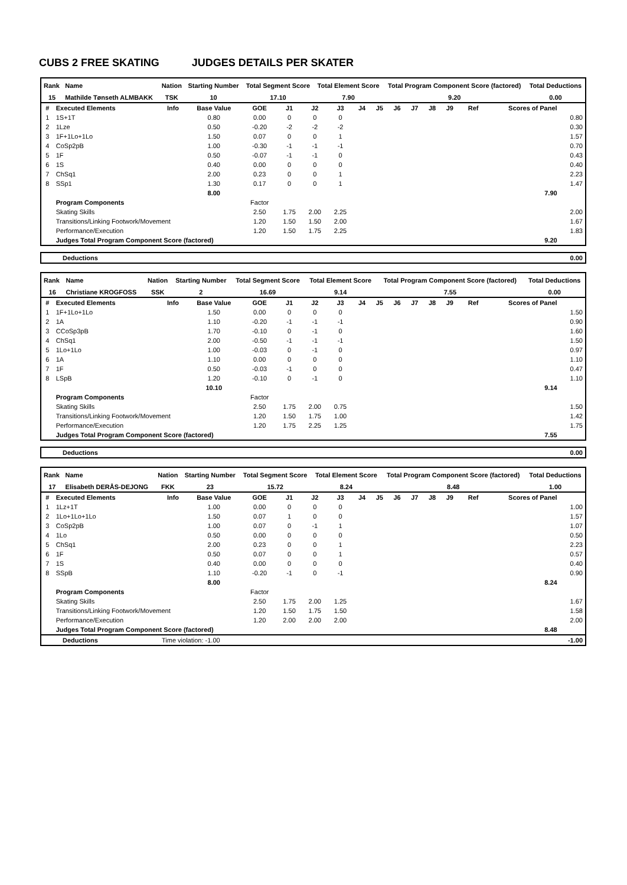CUBS 2 FREE SKATING JUDGES DETAILS PER SKATER
| Rank | Name | Nation | Starting Number | Total Segment Score | Total Element Score | Total Program Component Score (factored) | Total Deductions |
| --- | --- | --- | --- | --- | --- | --- | --- |
| 15 | Mathilde Tønseth ALMBAKK | TSK | 10 | 17.10 | 7.90 | 9.20 | 0.00 |
| # | Executed Elements | Info | Base Value | GOE | J1 | J2 | J3 | J4 | J5 | J6 | J7 | J8 | J9 | Ref | Scores of Panel | |
| --- | --- | --- | --- | --- | --- | --- | --- | --- | --- | --- | --- | --- | --- | --- | --- | --- |
| 1 | 1S+1T | | 0.80 | 0.00 | 0 | 0 | 0 | | | | | | | | | 0.80 |
| 2 | 1Lze | | 0.50 | -0.20 | -2 | -2 | -2 | | | | | | | | | 0.30 |
| 3 | 1F+1Lo+1Lo | | 1.50 | 0.07 | 0 | 0 | 1 | | | | | | | | | 1.57 |
| 4 | CoSp2pB | | 1.00 | -0.30 | -1 | -1 | -1 | | | | | | | | | 0.70 |
| 5 | 1F | | 0.50 | -0.07 | -1 | -1 | 0 | | | | | | | | | 0.43 |
| 6 | 1S | | 0.40 | 0.00 | 0 | 0 | 0 | | | | | | | | | 0.40 |
| 7 | ChSq1 | | 2.00 | 0.23 | 0 | 0 | 1 | | | | | | | | | 2.23 |
| 8 | SSp1 | | 1.30 | 0.17 | 0 | 0 | 1 | | | | | | | | | 1.47 |
| | | | 8.00 | | | | | | | | | | | | 7.90 | |
| | Program Components | | | Factor | | | | | | | | | | | | |
| | Skating Skills | | | 2.50 | 1.75 | 2.00 | 2.25 | | | | | | | | | 2.00 |
| | Transitions/Linking Footwork/Movement | | | 1.20 | 1.50 | 1.50 | 2.00 | | | | | | | | | 1.67 |
| | Performance/Execution | | | 1.20 | 1.50 | 1.75 | 2.25 | | | | | | | | | 1.83 |
| | Judges Total Program Component Score (factored) | | | | | | | | | | | | | | 9.20 | |
| Deductions | 0.00 |
| Rank | Name | Nation | Starting Number | Total Segment Score | Total Element Score | Total Program Component Score (factored) | Total Deductions |
| --- | --- | --- | --- | --- | --- | --- | --- |
| 16 | Christiane KROGFOSS | SSK | 2 | 16.69 | 9.14 | 7.55 | 0.00 |
| # | Executed Elements | Info | Base Value | GOE | J1 | J2 | J3 | J4 | J5 | J6 | J7 | J8 | J9 | Ref | Scores of Panel | |
| --- | --- | --- | --- | --- | --- | --- | --- | --- | --- | --- | --- | --- | --- | --- | --- | --- |
| 1 | 1F+1Lo+1Lo | | 1.50 | 0.00 | 0 | 0 | 0 | | | | | | | | | 1.50 |
| 2 | 1A | | 1.10 | -0.20 | -1 | -1 | -1 | | | | | | | | | 0.90 |
| 3 | CCoSp3pB | | 1.70 | -0.10 | 0 | -1 | 0 | | | | | | | | | 1.60 |
| 4 | ChSq1 | | 2.00 | -0.50 | -1 | -1 | -1 | | | | | | | | | 1.50 |
| 5 | 1Lo+1Lo | | 1.00 | -0.03 | 0 | -1 | 0 | | | | | | | | | 0.97 |
| 6 | 1A | | 1.10 | 0.00 | 0 | 0 | 0 | | | | | | | | | 1.10 |
| 7 | 1F | | 0.50 | -0.03 | -1 | 0 | 0 | | | | | | | | | 0.47 |
| 8 | LSpB | | 1.20 | -0.10 | 0 | -1 | 0 | | | | | | | | | 1.10 |
| | | | 10.10 | | | | | | | | | | | | 9.14 | |
| | Program Components | | | Factor | | | | | | | | | | | | |
| | Skating Skills | | | 2.50 | 1.75 | 2.00 | 0.75 | | | | | | | | | 1.50 |
| | Transitions/Linking Footwork/Movement | | | 1.20 | 1.50 | 1.75 | 1.00 | | | | | | | | | 1.42 |
| | Performance/Execution | | | 1.20 | 1.75 | 2.25 | 1.25 | | | | | | | | | 1.75 |
| | Judges Total Program Component Score (factored) | | | | | | | | | | | | | | 7.55 | |
| Deductions | 0.00 |
| Rank | Name | Nation | Starting Number | Total Segment Score | Total Element Score | Total Program Component Score (factored) | Total Deductions |
| --- | --- | --- | --- | --- | --- | --- | --- |
| 17 | Elisabeth DERÅS-DEJONG | FKK | 23 | 15.72 | 8.24 | 8.48 | 1.00 |
| # | Executed Elements | Info | Base Value | GOE | J1 | J2 | J3 | J4 | J5 | J6 | J7 | J8 | J9 | Ref | Scores of Panel | |
| --- | --- | --- | --- | --- | --- | --- | --- | --- | --- | --- | --- | --- | --- | --- | --- | --- |
| 1 | 1Lz+1T | | 1.00 | 0.00 | 0 | 0 | 0 | | | | | | | | | 1.00 |
| 2 | 1Lo+1Lo+1Lo | | 1.50 | 0.07 | 1 | 0 | 0 | | | | | | | | | 1.57 |
| 3 | CoSp2pB | | 1.00 | 0.07 | 0 | -1 | 1 | | | | | | | | | 1.07 |
| 4 | 1Lo | | 0.50 | 0.00 | 0 | 0 | 0 | | | | | | | | | 0.50 |
| 5 | ChSq1 | | 2.00 | 0.23 | 0 | 0 | 1 | | | | | | | | | 2.23 |
| 6 | 1F | | 0.50 | 0.07 | 0 | 0 | 1 | | | | | | | | | 0.57 |
| 7 | 1S | | 0.40 | 0.00 | 0 | 0 | 0 | | | | | | | | | 0.40 |
| 8 | SSpB | | 1.10 | -0.20 | -1 | 0 | -1 | | | | | | | | | 0.90 |
| | | | 8.00 | | | | | | | | | | | | 8.24 | |
| | Program Components | | | Factor | | | | | | | | | | | | |
| | Skating Skills | | | 2.50 | 1.75 | 2.00 | 1.25 | | | | | | | | | 1.67 |
| | Transitions/Linking Footwork/Movement | | | 1.20 | 1.50 | 1.75 | 1.50 | | | | | | | | | 1.58 |
| | Performance/Execution | | | 1.20 | 2.00 | 2.00 | 2.00 | | | | | | | | | 2.00 |
| | Judges Total Program Component Score (factored) | | | | | | | | | | | | | | 8.48 | |
| Deductions | Time violation: -1.00 | -1.00 |